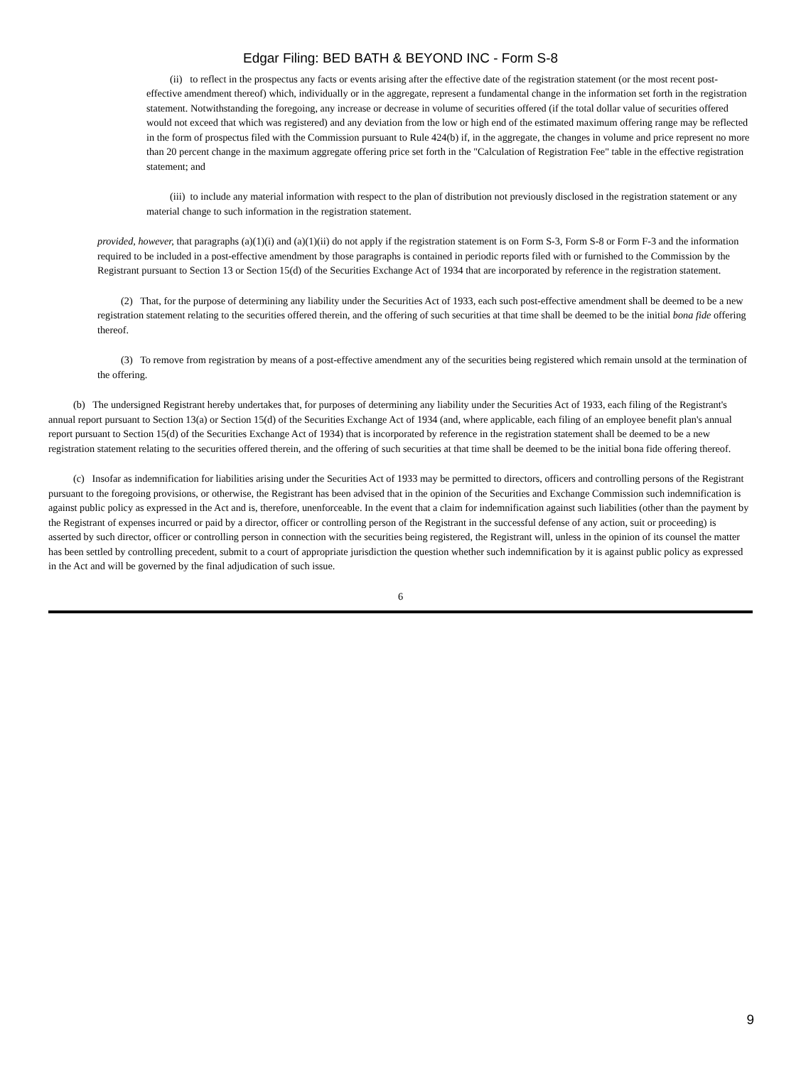Edgar Filing: BED BATH & BEYOND INC - Form S-8
(ii) to reflect in the prospectus any facts or events arising after the effective date of the registration statement (or the most recent post-effective amendment thereof) which, individually or in the aggregate, represent a fundamental change in the information set forth in the registration statement. Notwithstanding the foregoing, any increase or decrease in volume of securities offered (if the total dollar value of securities offered would not exceed that which was registered) and any deviation from the low or high end of the estimated maximum offering range may be reflected in the form of prospectus filed with the Commission pursuant to Rule 424(b) if, in the aggregate, the changes in volume and price represent no more than 20 percent change in the maximum aggregate offering price set forth in the "Calculation of Registration Fee" table in the effective registration statement; and
(iii) to include any material information with respect to the plan of distribution not previously disclosed in the registration statement or any material change to such information in the registration statement.
provided, however, that paragraphs (a)(1)(i) and (a)(1)(ii) do not apply if the registration statement is on Form S-3, Form S-8 or Form F-3 and the information required to be included in a post-effective amendment by those paragraphs is contained in periodic reports filed with or furnished to the Commission by the Registrant pursuant to Section 13 or Section 15(d) of the Securities Exchange Act of 1934 that are incorporated by reference in the registration statement.
(2) That, for the purpose of determining any liability under the Securities Act of 1933, each such post-effective amendment shall be deemed to be a new registration statement relating to the securities offered therein, and the offering of such securities at that time shall be deemed to be the initial bona fide offering thereof.
(3) To remove from registration by means of a post-effective amendment any of the securities being registered which remain unsold at the termination of the offering.
(b) The undersigned Registrant hereby undertakes that, for purposes of determining any liability under the Securities Act of 1933, each filing of the Registrant's annual report pursuant to Section 13(a) or Section 15(d) of the Securities Exchange Act of 1934 (and, where applicable, each filing of an employee benefit plan's annual report pursuant to Section 15(d) of the Securities Exchange Act of 1934) that is incorporated by reference in the registration statement shall be deemed to be a new registration statement relating to the securities offered therein, and the offering of such securities at that time shall be deemed to be the initial bona fide offering thereof.
(c) Insofar as indemnification for liabilities arising under the Securities Act of 1933 may be permitted to directors, officers and controlling persons of the Registrant pursuant to the foregoing provisions, or otherwise, the Registrant has been advised that in the opinion of the Securities and Exchange Commission such indemnification is against public policy as expressed in the Act and is, therefore, unenforceable. In the event that a claim for indemnification against such liabilities (other than the payment by the Registrant of expenses incurred or paid by a director, officer or controlling person of the Registrant in the successful defense of any action, suit or proceeding) is asserted by such director, officer or controlling person in connection with the securities being registered, the Registrant will, unless in the opinion of its counsel the matter has been settled by controlling precedent, submit to a court of appropriate jurisdiction the question whether such indemnification by it is against public policy as expressed in the Act and will be governed by the final adjudication of such issue.
6
9